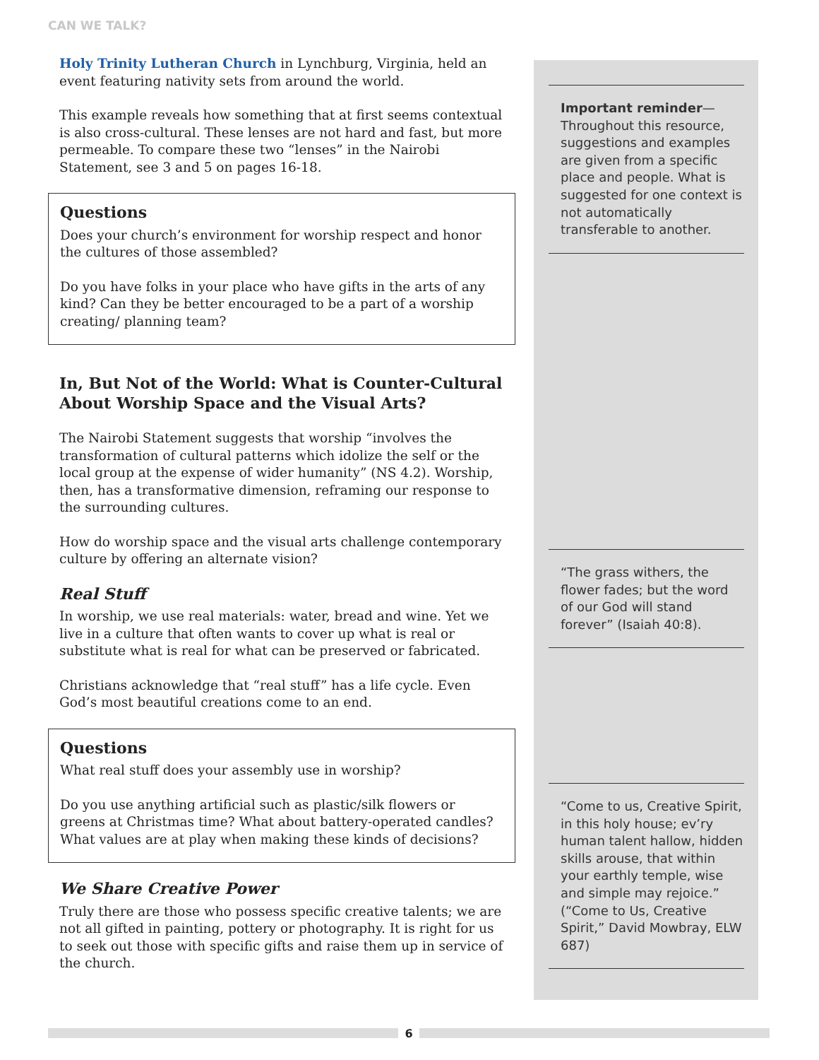CAN WE TALK?
Holy Trinity Lutheran Church in Lynchburg, Virginia, held an event featuring nativity sets from around the world.
This example reveals how something that at first seems contextual is also cross-cultural. These lenses are not hard and fast, but more permeable. To compare these two “lenses” in the Nairobi Statement, see 3 and 5 on pages 16-18.
Questions
Does your church’s environment for worship respect and honor the cultures of those assembled?
Do you have folks in your place who have gifts in the arts of any kind? Can they be better encouraged to be a part of a worship creating/ planning team?
In, But Not of the World: What is Counter-Cultural About Worship Space and the Visual Arts?
The Nairobi Statement suggests that worship “involves the transformation of cultural patterns which idolize the self or the local group at the expense of wider humanity” (NS 4.2). Worship, then, has a transformative dimension, reframing our response to the surrounding cultures.
How do worship space and the visual arts challenge contemporary culture by offering an alternate vision?
Real Stuff
In worship, we use real materials: water, bread and wine. Yet we live in a culture that often wants to cover up what is real or substitute what is real for what can be preserved or fabricated.
Christians acknowledge that “real stuff” has a life cycle. Even God’s most beautiful creations come to an end.
Questions
What real stuff does your assembly use in worship?
Do you use anything artificial such as plastic/silk flowers or greens at Christmas time? What about battery-operated candles? What values are at play when making these kinds of decisions?
We Share Creative Power
Truly there are those who possess specific creative talents; we are not all gifted in painting, pottery or photography. It is right for us to seek out those with specific gifts and raise them up in service of the church.
Important reminder— Throughout this resource, suggestions and examples are given from a specific place and people. What is suggested for one context is not automatically transferable to another.
“The grass withers, the flower fades; but the word of our God will stand forever” (Isaiah 40:8).
“Come to us, Creative Spirit, in this holy house; ev’ry human talent hallow, hidden skills arouse, that within your earthly temple, wise and simple may rejoice.” (“Come to Us, Creative Spirit,” David Mowbray, ELW 687)
6